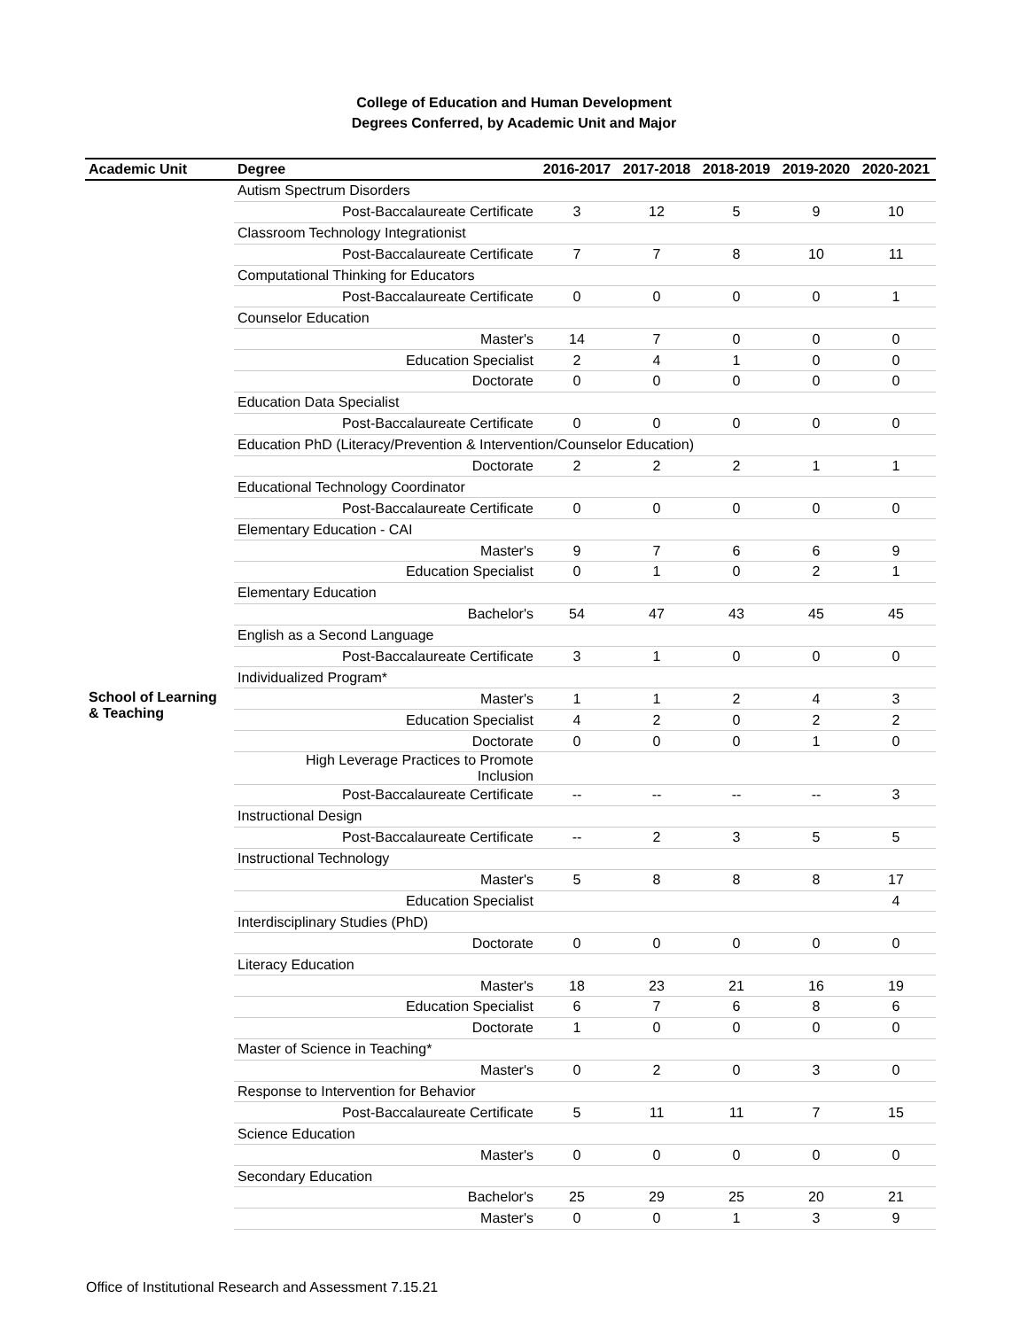College of Education and Human Development
Degrees Conferred, by Academic Unit and Major
| Academic Unit | Degree | 2016-2017 | 2017-2018 | 2018-2019 | 2019-2020 | 2020-2021 |
| --- | --- | --- | --- | --- | --- | --- |
| School of Learning & Teaching | Autism Spectrum Disorders | | | | | |
| | Post-Baccalaureate Certificate | 3 | 12 | 5 | 9 | 10 |
| | Classroom Technology Integrationist | | | | | |
| | Post-Baccalaureate Certificate | 7 | 7 | 8 | 10 | 11 |
| | Computational Thinking for Educators | | | | | |
| | Post-Baccalaureate Certificate | 0 | 0 | 0 | 0 | 1 |
| | Counselor Education | | | | | |
| | Master's | 14 | 7 | 0 | 0 | 0 |
| | Education Specialist | 2 | 4 | 1 | 0 | 0 |
| | Doctorate | 0 | 0 | 0 | 0 | 0 |
| | Education Data Specialist | | | | | |
| | Post-Baccalaureate Certificate | 0 | 0 | 0 | 0 | 0 |
| | Education PhD (Literacy/Prevention & Intervention/Counselor Education) | | | | | |
| | Doctorate | 2 | 2 | 2 | 1 | 1 |
| | Educational Technology Coordinator | | | | | |
| | Post-Baccalaureate Certificate | 0 | 0 | 0 | 0 | 0 |
| | Elementary Education - CAI | | | | | |
| | Master's | 9 | 7 | 6 | 6 | 9 |
| | Education Specialist | 0 | 1 | 0 | 2 | 1 |
| | Elementary Education | | | | | |
| | Bachelor's | 54 | 47 | 43 | 45 | 45 |
| | English as a Second Language | | | | | |
| | Post-Baccalaureate Certificate | 3 | 1 | 0 | 0 | 0 |
| | Individualized Program* | | | | | |
| | Master's | 1 | 1 | 2 | 4 | 3 |
| | Education Specialist | 4 | 2 | 0 | 2 | 2 |
| | Doctorate | 0 | 0 | 0 | 1 | 0 |
| | High Leverage Practices to Promote Inclusion | | | | | |
| | Post-Baccalaureate Certificate | -- | -- | -- | -- | 3 |
| | Instructional Design | | | | | |
| | Post-Baccalaureate Certificate | -- | 2 | 3 | 5 | 5 |
| | Instructional Technology | | | | | |
| | Master's | 5 | 8 | 8 | 8 | 17 |
| | Education Specialist | | | | | 4 |
| | Interdisciplinary Studies (PhD) | | | | | |
| | Doctorate | 0 | 0 | 0 | 0 | 0 |
| | Literacy Education | | | | | |
| | Master's | 18 | 23 | 21 | 16 | 19 |
| | Education Specialist | 6 | 7 | 6 | 8 | 6 |
| | Doctorate | 1 | 0 | 0 | 0 | 0 |
| | Master of Science in Teaching* | | | | | |
| | Master's | 0 | 2 | 0 | 3 | 0 |
| | Response to Intervention for Behavior | | | | | |
| | Post-Baccalaureate Certificate | 5 | 11 | 11 | 7 | 15 |
| | Science Education | | | | | |
| | Master's | 0 | 0 | 0 | 0 | 0 |
| | Secondary Education | | | | | |
| | Bachelor's | 25 | 29 | 25 | 20 | 21 |
| | Master's | 0 | 0 | 1 | 3 | 9 |
Office of Institutional Research and Assessment 7.15.21